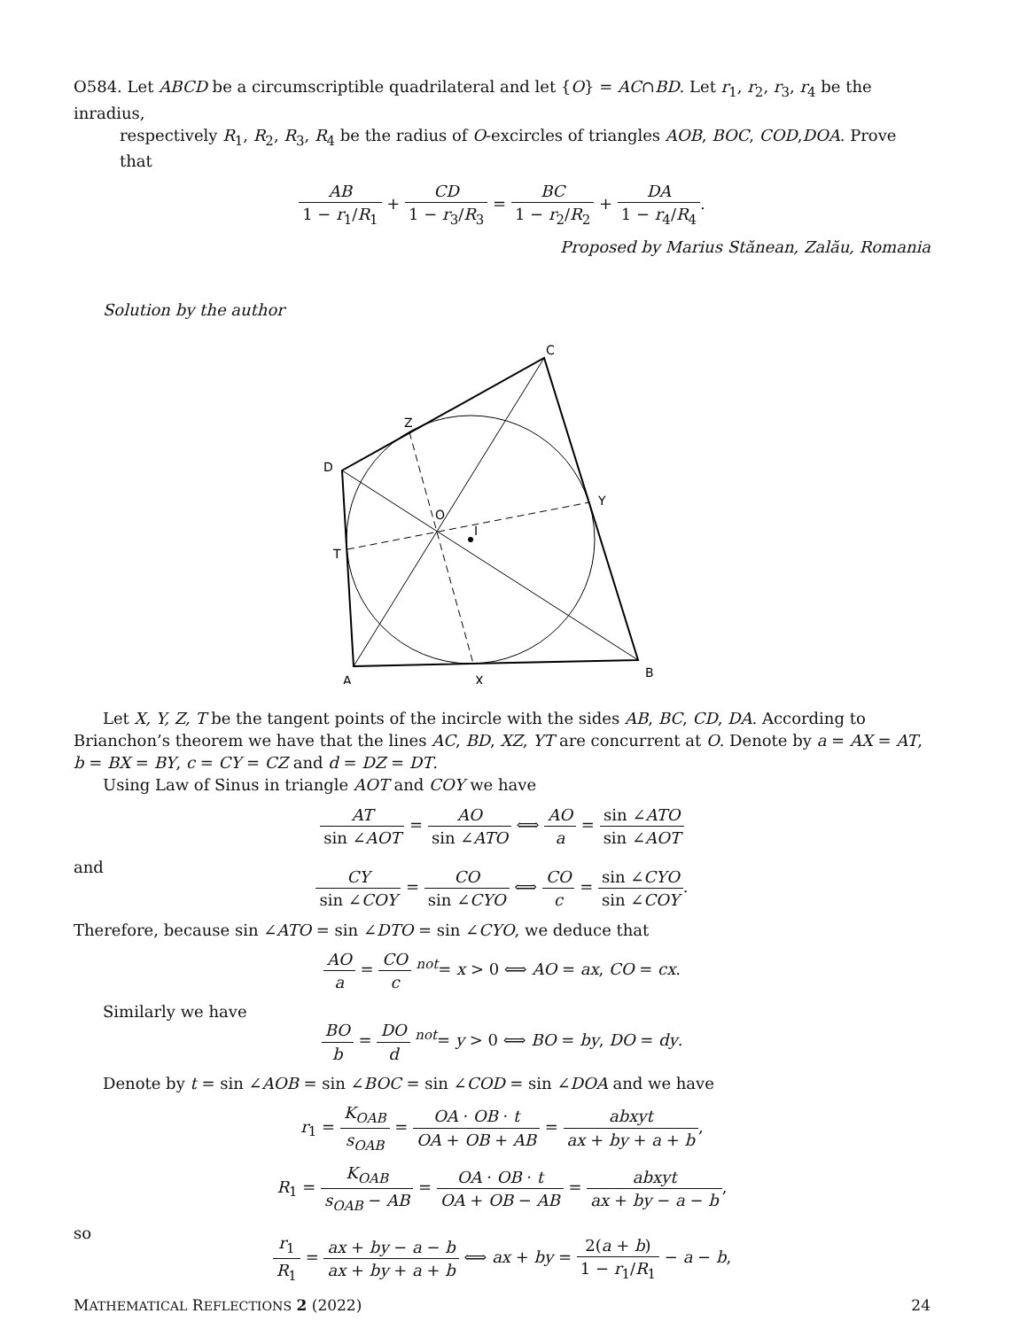O584. Let ABCD be a circumscriptible quadrilateral and let {O} = AC∩BD. Let r<sub>1</sub>, r<sub>2</sub>, r<sub>3</sub>, r<sub>4</sub> be the inradius,
respectively R<sub>1</sub>, R<sub>2</sub>, R<sub>3</sub>, R<sub>4</sub> be the radius of O-excircles of triangles AOB, BOC, COD,DOA. Prove that
AB 1 − r<sub>1</sub>/R<sub>1</sub> + CD 1 − r<sub>3</sub>/R<sub>3</sub> = BC 1 − r<sub>2</sub>/R<sub>2</sub> + DA 1 − r<sub>4</sub>/R<sub>4</sub>.
Proposed by Marius Stănean, Zalău, Romania
Solution by the author
C
Z
D
Y
O
I
T
A
X
B
Let X, Y, Z, T be the tangent points of the incircle with the sides AB, BC, CD, DA. According to Brianchon’s theorem we have that the lines AC, BD, XZ, YT are concurrent at O. Denote by a = AX = AT, b = BX = BY, c = CY = CZ and d = DZ = DT.
Using Law of Sinus in triangle AOT and COY we have
AT sin ∠AOT = AO sin ∠ATO ⟺ AO a = sin ∠ATO sin ∠AOT
and
CY sin ∠COY = CO sin ∠CYO ⟺ CO c = sin ∠CYO sin ∠COY.
Therefore, because sin ∠ATO = sin ∠DTO = sin ∠CYO, we deduce that
AO a = CO c <sup>not</sup>= x > 0 ⟺ AO = ax, CO = cx.
Similarly we have
BO b = DO d <sup>not</sup>= y > 0 ⟺ BO = by, DO = dy.
Denote by t = sin ∠AOB = sin ∠BOC = sin ∠COD = sin ∠DOA and we have
r<sub>1</sub> = K<sub>OAB</sub> s<sub>OAB</sub> = OA · OB · t OA + OB + AB = abxyt ax + by + a + b,
R<sub>1</sub> = K<sub>OAB</sub> s<sub>OAB</sub> − AB = OA · OB · t OA + OB − AB = abxyt ax + by − a − b,
so
r<sub>1</sub> R<sub>1</sub> = ax + by − a − b ax + by + a + b ⟺ ax + by = 2(a + b) 1 − r<sub>1</sub>/R<sub>1</sub> − a − b,
MATHEMATICAL REFLECTIONS 2 (2022) 24